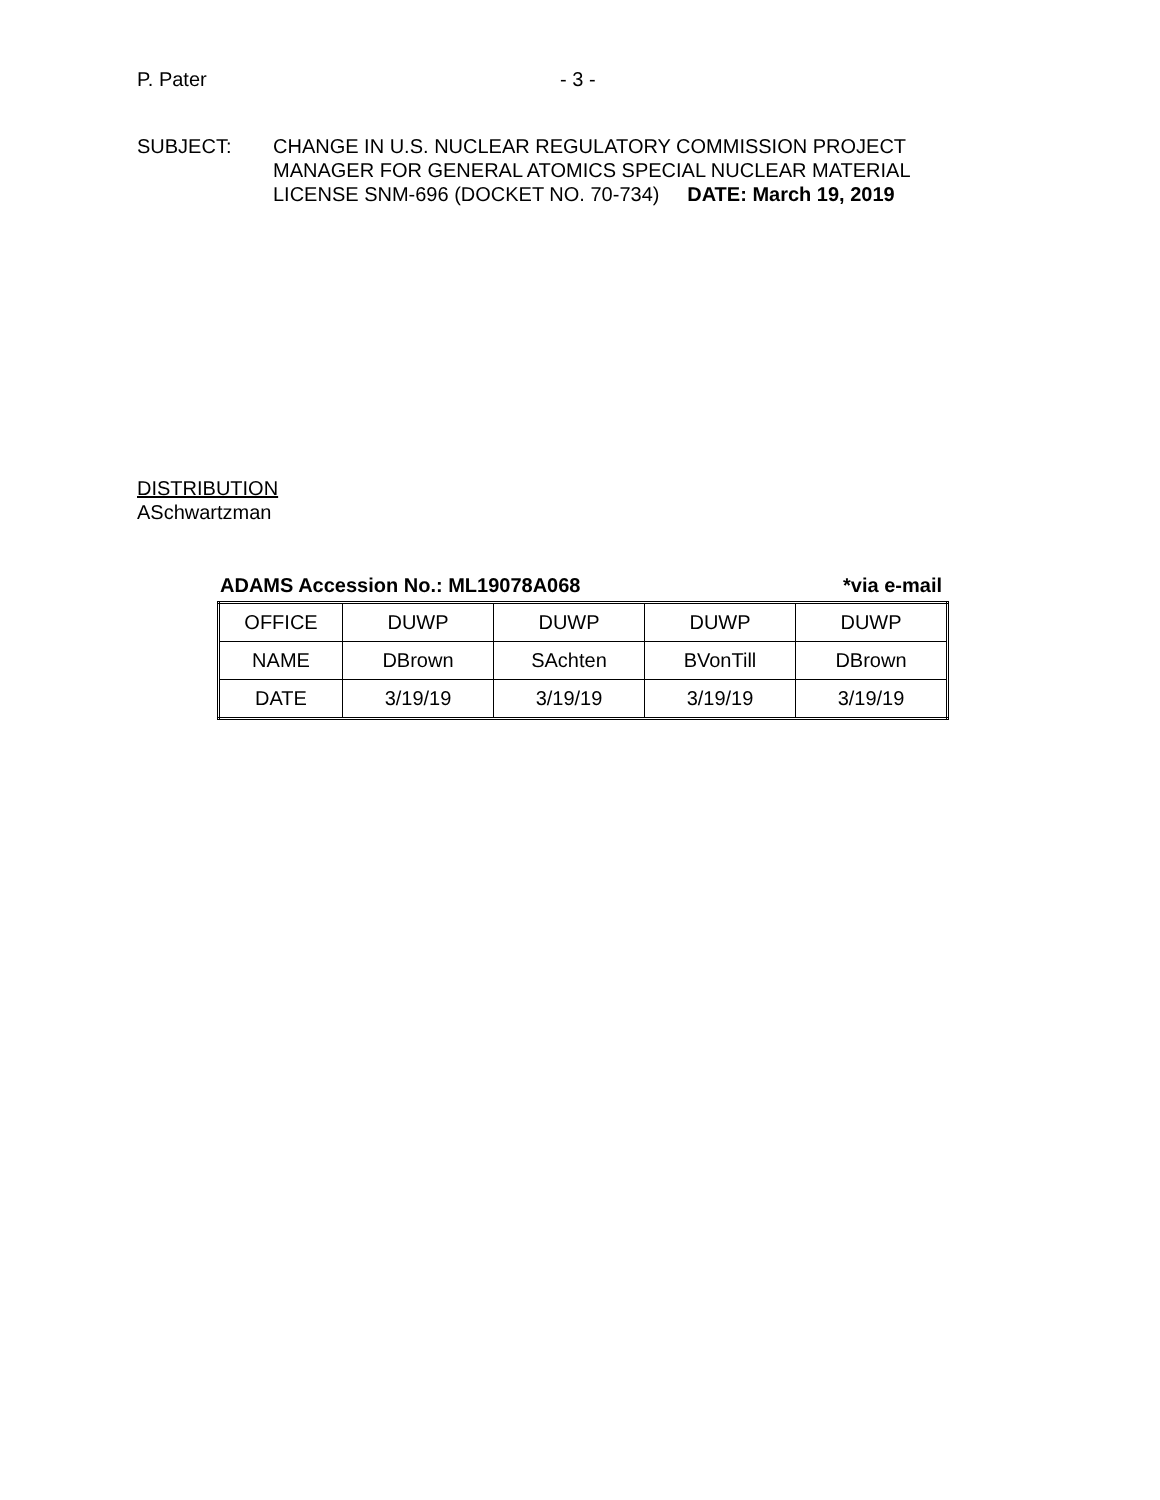P. Pater - 3 -
SUBJECT: CHANGE IN U.S. NUCLEAR REGULATORY COMMISSION PROJECT
MANAGER FOR GENERAL ATOMICS SPECIAL NUCLEAR MATERIAL
LICENSE SNM-696 (DOCKET NO. 70-734) DATE: March 19, 2019
DISTRIBUTION
ASchwartzman
ADAMS Accession No.: ML19078A068 *via e-mail
| OFFICE | DUWP | DUWP | DUWP | DUWP |
| NAME | DBrown | SAchten | BVonTill | DBrown |
| DATE | 3/19/19 | 3/19/19 | 3/19/19 | 3/19/19 |